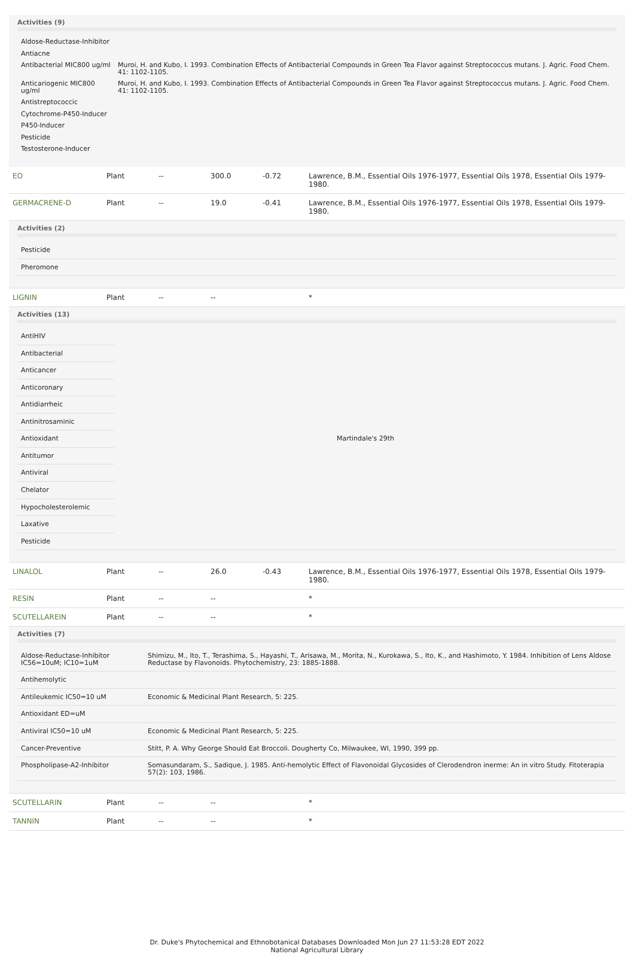Activities (9)
| Aldose-Reductase-Inhibitor | |
| Antiacne | |
| Antibacterial MIC800 ug/ml | Muroi, H. and Kubo, I. 1993. Combination Effects of Antibacterial Compounds in Green Tea Flavor against Streptococcus mutans. J. Agric. Food Chem. 41: 1102-1105. |
| Anticariogenic MIC800 ug/ml | Muroi, H. and Kubo, I. 1993. Combination Effects of Antibacterial Compounds in Green Tea Flavor against Streptococcus mutans. J. Agric. Food Chem. 41: 1102-1105. |
| Antistreptococcic | |
| Cytochrome-P450-Inducer | |
| P450-Inducer | |
| Pesticide | |
| Testosterone-Inducer | |
| EO | Plant | -- | 300.0 | -0.72 | Lawrence, B.M., Essential Oils 1976-1977, Essential Oils 1978, Essential Oils 1979-1980. |
| GERMACRENE-D | Plant | -- | 19.0 | -0.41 | Lawrence, B.M., Essential Oils 1976-1977, Essential Oils 1978, Essential Oils 1979-1980. |
| Activities (2) / Pesticide / / Pheromone / | | | | | |
| LIGNIN | Plant | -- | -- | | * |
| Activities (13) / AntiHIV / Martindale's 29th / / Antibacterial / / / Anticancer / / / Anticoronary / / / Antidiarrheic / / / Antinitrosaminic / / / Antioxidant / / / Antitumor / / / Antiviral / / / Chelator / / / Hypocholesterolemic / / / Laxative / / / Pesticide / / | | | | | |
| LINALOL | Plant | -- | 26.0 | -0.43 | Lawrence, B.M., Essential Oils 1976-1977, Essential Oils 1978, Essential Oils 1979-1980. |
| RESIN | Plant | -- | -- | | * |
| SCUTELLAREIN | Plant | -- | -- | | * |
| Activities (7) / Aldose-Reductase-Inhibitor IC56=10uM; IC10=1uM / Shimizu, M., Ito, T., Terashima, S., Hayashi, T., Arisawa, M., Morita, N., Kurokawa, S., Ito, K., and Hashimoto, Y. 1984. Inhibition of Lens Aldose Reductase by Flavonoids. Phytochemistry, 23: 1885-1888. / / Antihemolytic / / / Antileukemic IC50=10 uM / Economic & Medicinal Plant Research, 5: 225. / / Antioxidant ED=uM / / / Antiviral IC50=10 uM / Economic & Medicinal Plant Research, 5: 225. / / Cancer-Preventive / Stitt, P. A. Why George Should Eat Broccoli. Dougherty Co, Milwaukee, WI, 1990, 399 pp. / / Phospholipase-A2-Inhibitor / Somasundaram, S., Sadique, J. 1985. Anti-hemolytic Effect of Flavonoidal Glycosides of Clerodendron inerme: An in vitro Study. Fitoterapia 57(2): 103, 1986. / | | | | | |
| SCUTELLARIN | Plant | -- | -- | | * |
| TANNIN | Plant | -- | -- | | * |
Dr. Duke's Phytochemical and Ethnobotanical Databases Downloaded Mon Jun 27 11:53:28 EDT 2022
National Agricultural Library